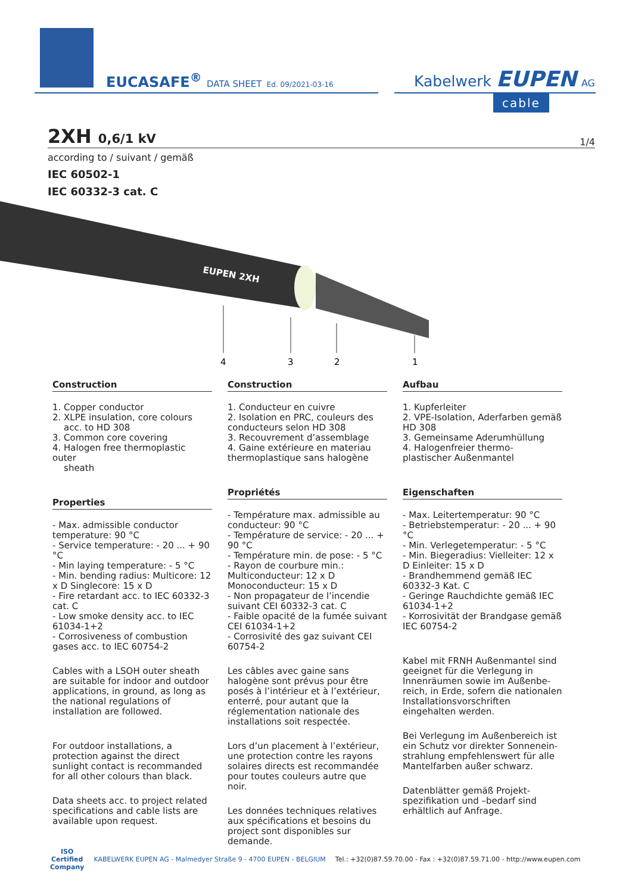EUCASAFE<sup>®</sup> DATA SHEET Ed. 09/2021-03-16
Kabelwerk EUPEN AG
cable
2XH 0,6/1 kV
1/4
according to / suivant / gemäß
IEC 60502-1
IEC 60332-3 cat. C
EUPEN 2XH
4
3
2
1
Construction
1. Copper conductor
2. XLPE insulation, core colours
acc. to HD 308
3. Common core covering
4. Halogen free thermoplastic outer
sheath
Properties
- Max. admissible conductor temperature: 90 °C
- Service temperature: - 20 ... + 90 °C
- Min laying temperature: - 5 °C
- Min. bending radius: Multicore: 12 x D Singlecore: 15 x D
- Fire retardant acc. to IEC 60332-3 cat. C
- Low smoke density acc. to IEC 61034-1+2
- Corrosiveness of combustion gases acc. to IEC 60754-2
Cables with a LSOH outer sheath are suitable for indoor and outdoor applications, in ground, as long as the national regulations of installation are followed.
For outdoor installations, a protection against the direct sunlight contact is recommanded for all other colours than black.
Data sheets acc. to project related specifications and cable lists are available upon request.
Construction
1. Conducteur en cuivre
2. Isolation en PRC, couleurs des conducteurs selon HD 308
3. Recouvrement d’assemblage
4. Gaine extérieure en materiau thermoplastique sans halogène
Propriétés
- Température max. admissible au conducteur: 90 °C
- Température de service: - 20 ... + 90 °C
- Température min. de pose: - 5 °C
- Rayon de courbure min.: Multiconducteur: 12 x D Monoconducteur: 15 x D
- Non propagateur de l’incendie suivant CEI 60332-3 cat. C
- Faible opacité de la fumée suivant CEI 61034-1+2
- Corrosivité des gaz suivant CEI 60754-2
Les câbles avec gaine sans halogène sont prévus pour être posés à l’intérieur et à l’extérieur, enterré, pour autant que la réglementation nationale des installations soit respectée.
Lors d’un placement à l’extérieur, une protection contre les rayons solaires directs est recommandée pour toutes couleurs autre que noir.
Les données techniques relatives aux spécifications et besoins du project sont disponibles sur demande.
Aufbau
1. Kupferleiter
2. VPE-Isolation, Aderfarben gemäß HD 308
3. Gemeinsame Aderumhüllung
4. Halogenfreier thermo- plastischer Außenmantel
Eigenschaften
- Max. Leitertemperatur: 90 °C
- Betriebstemperatur: - 20 ... + 90 °C
- Min. Verlegetemperatur: - 5 °C
- Min. Biegeradius: Vielleiter: 12 x D Einleiter: 15 x D
- Brandhemmend gemäß IEC 60332-3 Kat. C
- Geringe Rauchdichte gemäß IEC 61034-1+2
- Korrosivität der Brandgase gemäß IEC 60754-2
Kabel mit FRNH Außenmantel sind geeignet für die Verlegung in Innenräumen sowie im Außenbe- reich, in Erde, sofern die nationalen Installationsvorschriften eingehalten werden.
Bei Verlegung im Außenbereich ist ein Schutz vor direkter Sonnenein- strahlung empfehlenswert für alle Mantelfarben außer schwarz.
Datenblätter gemäß Projekt- spezifikation und –bedarf sind erhältlich auf Anfrage.
ISO
Certified
Company KABELWERK EUPEN AG - Malmedyer Straße 9 - 4700 EUPEN - BELGIUM Tel.: +32(0)87.59.70.00 - Fax : +32(0)87.59.71.00 - http://www.eupen.com